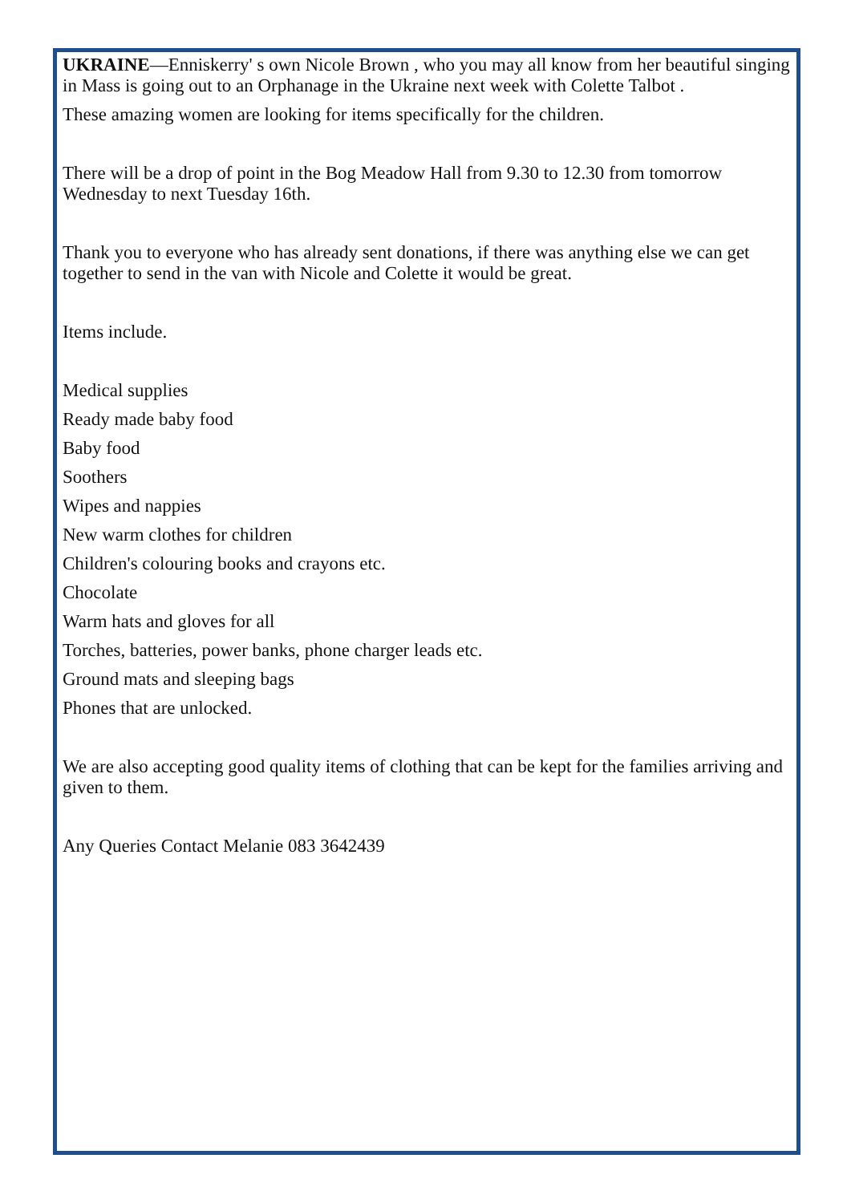UKRAINE—Enniskerry' s own Nicole Brown , who you may all know from her beautiful singing in Mass is going out to an Orphanage in the Ukraine next week with Colette Talbot .
These amazing women are looking for items specifically for the children.
There will be a drop of point in the Bog Meadow Hall from 9.30 to 12.30 from tomorrow Wednesday to next Tuesday 16th.
Thank you to everyone who has already sent donations, if there was anything else we can get together to send in the van with Nicole and Colette it would be great.
Items include.
Medical supplies
Ready made baby food
Baby food
Soothers
Wipes and nappies
New warm clothes for children
Children's colouring books and crayons etc.
Chocolate
Warm hats and gloves for all
Torches, batteries, power banks, phone charger leads etc.
Ground mats and sleeping bags
Phones that are unlocked.
We are also accepting good quality items of clothing that can be kept for the families arriving and given to them.
Any Queries Contact Melanie 083 3642439